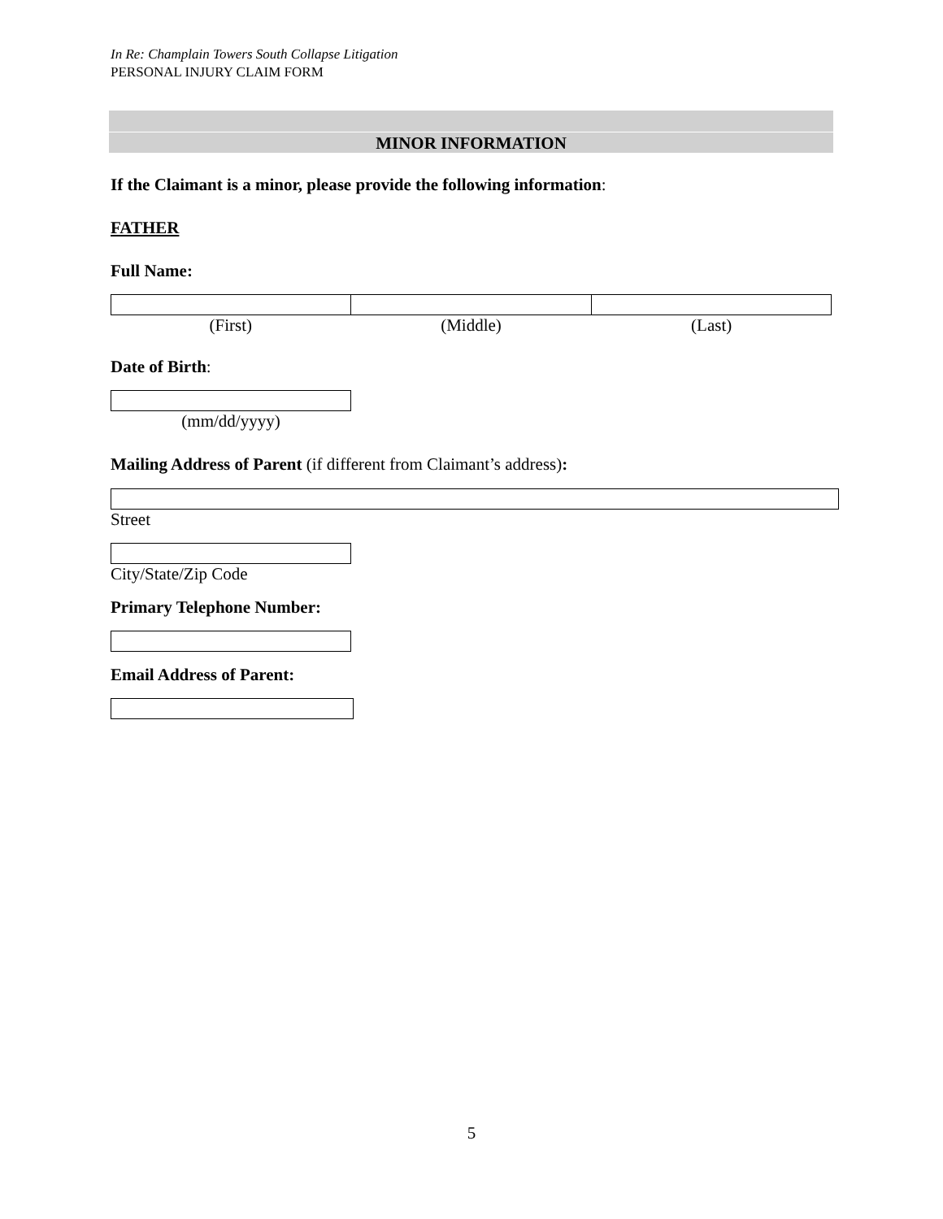In Re: Champlain Towers South Collapse Litigation
PERSONAL INJURY CLAIM FORM
MINOR INFORMATION
If the Claimant is a minor, please provide the following information:
FATHER
Full Name:
(First) (Middle) (Last)
Date of Birth:
(mm/dd/yyyy)
Mailing Address of Parent (if different from Claimant’s address):
Street
City/State/Zip Code
Primary Telephone Number:
Email Address of Parent:
5